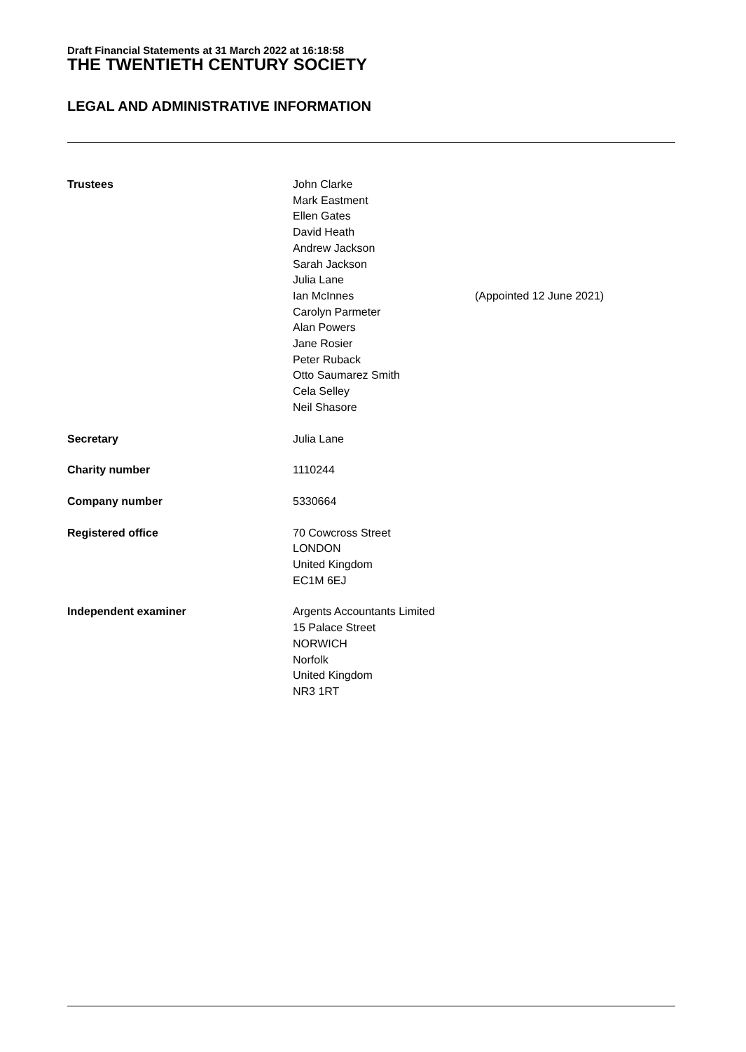Draft Financial Statements at 31 March 2022 at 16:18:58
THE TWENTIETH CENTURY SOCIETY
LEGAL AND ADMINISTRATIVE INFORMATION
Trustees John Clarke
Mark Eastment
Ellen Gates
David Heath
Andrew Jackson
Sarah Jackson
Julia Lane
Ian McInnes
Carolyn Parmeter
Alan Powers
Jane Rosier
Peter Ruback
Otto Saumarez Smith
Cela Selley
Neil Shasore
(Appointed 12 June 2021)
Secretary Julia Lane
Charity number 1110244
Company number 5330664
Registered office 70 Cowcross Street
LONDON
United Kingdom
EC1M 6EJ
Independent examiner Argents Accountants Limited
15 Palace Street
NORWICH
Norfolk
United Kingdom
NR3 1RT